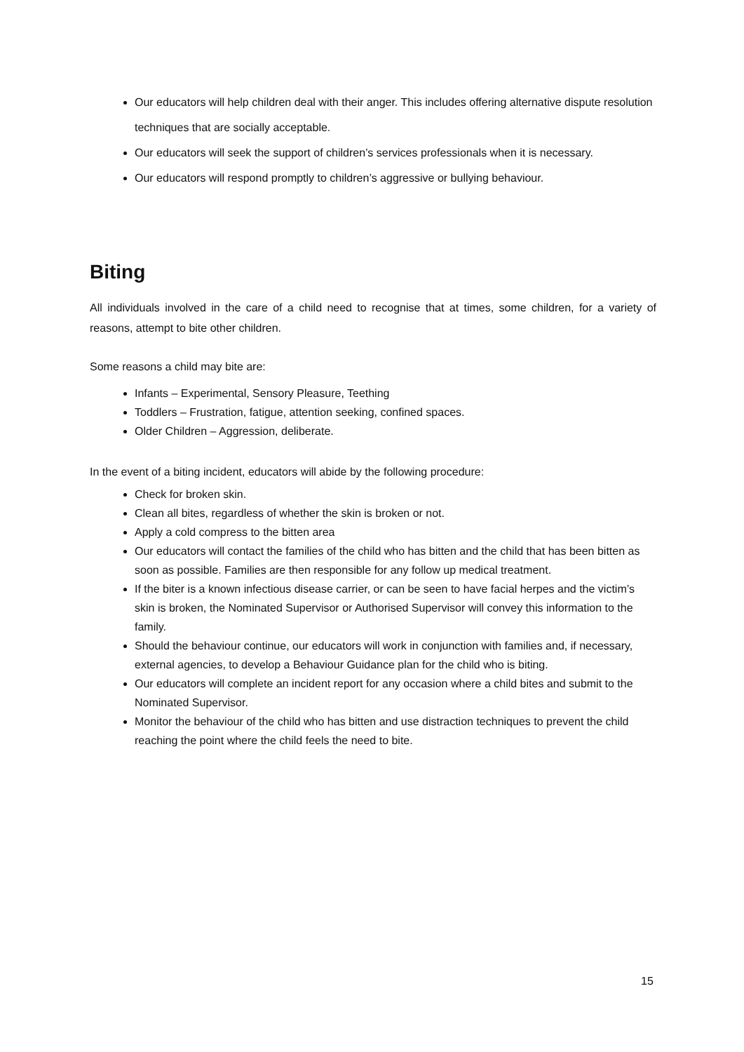Our educators will help children deal with their anger. This includes offering alternative dispute resolution techniques that are socially acceptable.
Our educators will seek the support of children’s services professionals when it is necessary.
Our educators will respond promptly to children’s aggressive or bullying behaviour.
Biting
All individuals involved in the care of a child need to recognise that at times, some children, for a variety of reasons, attempt to bite other children.
Some reasons a child may bite are:
Infants – Experimental, Sensory Pleasure, Teething
Toddlers – Frustration, fatigue, attention seeking, confined spaces.
Older Children – Aggression, deliberate.
In the event of a biting incident, educators will abide by the following procedure:
Check for broken skin.
Clean all bites, regardless of whether the skin is broken or not.
Apply a cold compress to the bitten area
Our educators will contact the families of the child who has bitten and the child that has been bitten as soon as possible. Families are then responsible for any follow up medical treatment.
If the biter is a known infectious disease carrier, or can be seen to have facial herpes and the victim’s skin is broken, the Nominated Supervisor or Authorised Supervisor will convey this information to the family.
Should the behaviour continue, our educators will work in conjunction with families and, if necessary, external agencies, to develop a Behaviour Guidance plan for the child who is biting.
Our educators will complete an incident report for any occasion where a child bites and submit to the Nominated Supervisor.
Monitor the behaviour of the child who has bitten and use distraction techniques to prevent the child reaching the point where the child feels the need to bite.
15